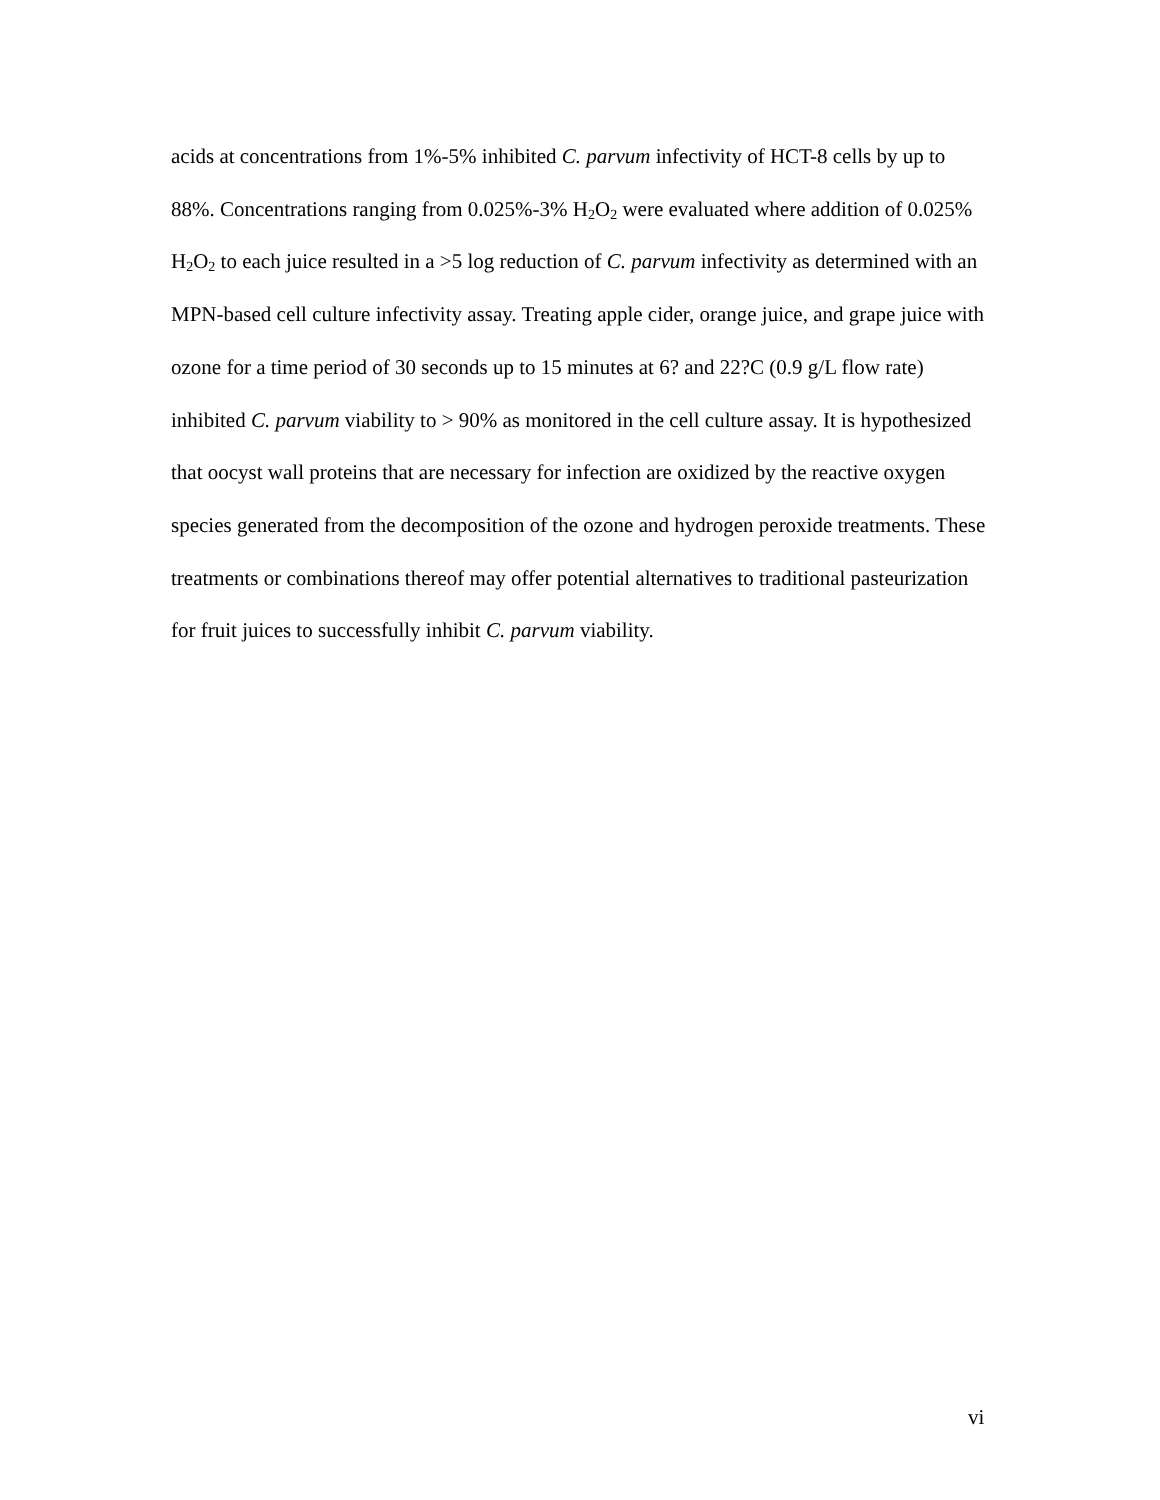acids at concentrations from 1%-5% inhibited C. parvum infectivity of HCT-8 cells by up to 88%. Concentrations ranging from 0.025%-3% H<sub>2</sub>O<sub>2</sub> were evaluated where addition of 0.025% H<sub>2</sub>O<sub>2</sub> to each juice resulted in a >5 log reduction of C. parvum infectivity as determined with an MPN-based cell culture infectivity assay. Treating apple cider, orange juice, and grape juice with ozone for a time period of 30 seconds up to 15 minutes at 6? and 22?C (0.9 g/L flow rate) inhibited C. parvum viability to > 90% as monitored in the cell culture assay. It is hypothesized that oocyst wall proteins that are necessary for infection are oxidized by the reactive oxygen species generated from the decomposition of the ozone and hydrogen peroxide treatments. These treatments or combinations thereof may offer potential alternatives to traditional pasteurization for fruit juices to successfully inhibit C. parvum viability.
vi